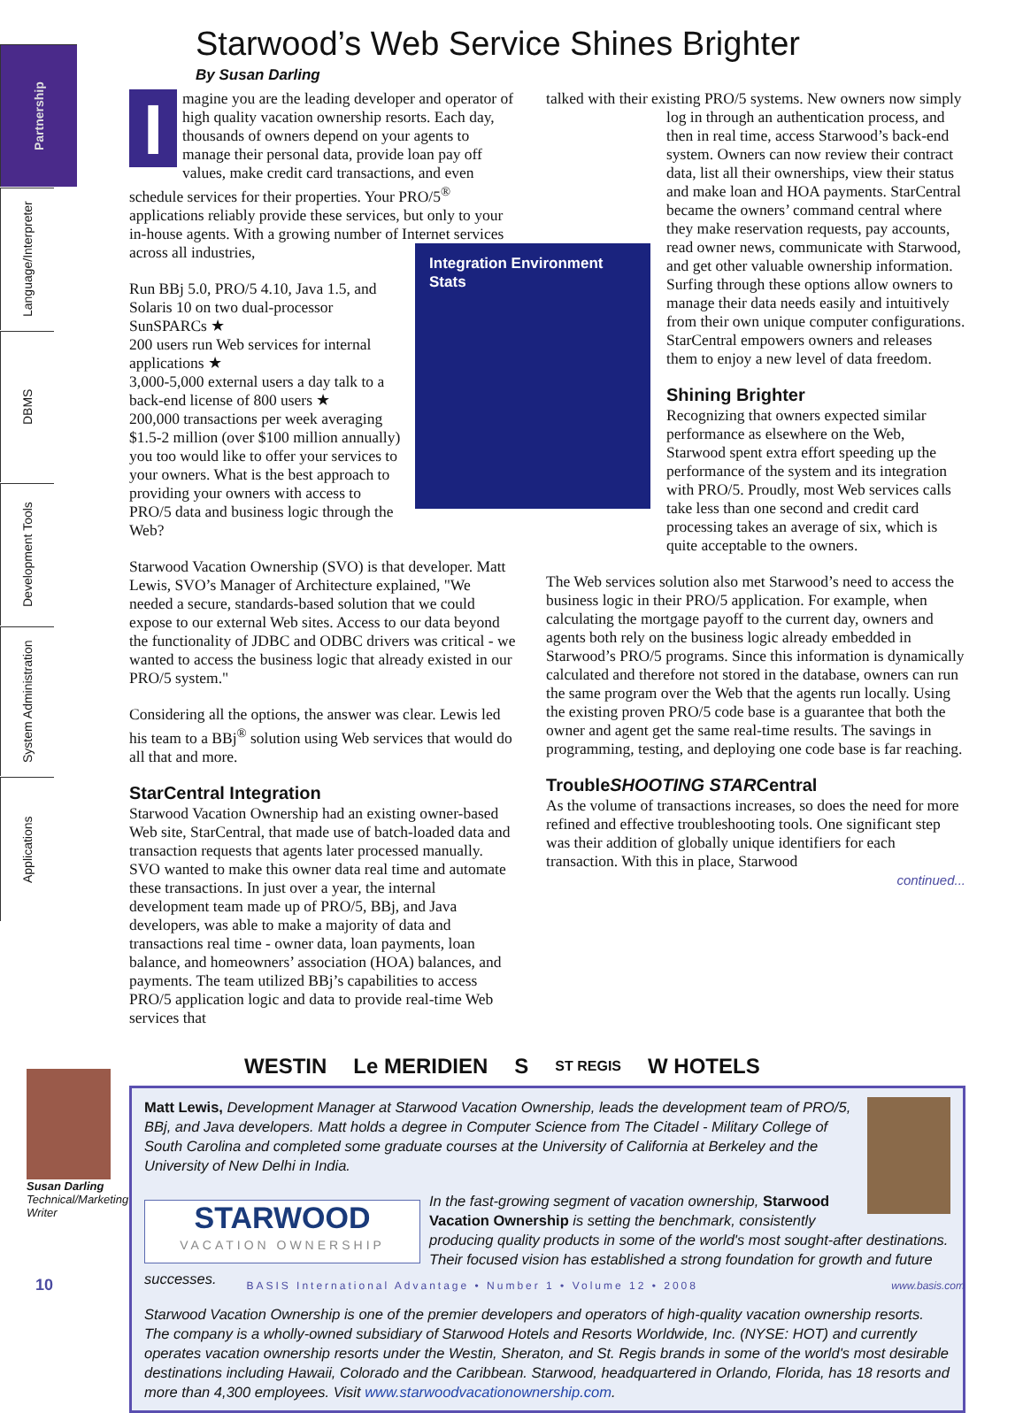Partnership
Language/Interpreter
DBMS
Development Tools
System Administration
Applications
Susan Darling
Technical/Marketing Writer
Starwood’s Web Service Shines Brighter
By Susan Darling
Imagine you are the leading developer and operator of high quality vacation ownership resorts. Each day, thousands of owners depend on your agents to manage their personal data, provide loan pay off values, make credit card transactions, and even schedule services for their properties. Your PRO/5<sup>®</sup> applications reliably provide these services, but only to your in-house agents. With a growing number of Internet services across all industries, Integration Environment Stats
Run BBj 5.0, PRO/5 4.10, Java 1.5, and Solaris 10 on two dual-processor SunSPARCs ★
200 users run Web services for internal applications ★
3,000-5,000 external users a day talk to a back-end license of 800 users ★
200,000 transactions per week averaging $1.5-2 million (over $100 million annually)
you too would like to offer your services to your owners. What is the best approach to providing your owners with access to PRO/5 data and business logic through the Web?
Starwood Vacation Ownership (SVO) is that developer. Matt Lewis, SVO’s Manager of Architecture explained, "We needed a secure, standards-based solution that we could expose to our external Web sites. Access to our data beyond the functionality of JDBC and ODBC drivers was critical - we wanted to access the business logic that already existed in our PRO/5 system."
Considering all the options, the answer was clear. Lewis led his team to a BBj<sup>®</sup> solution using Web services that would do all that and more.
StarCentral Integration
Starwood Vacation Ownership had an existing owner-based Web site, StarCentral, that made use of batch-loaded data and transaction requests that agents later processed manually. SVO wanted to make this owner data real time and automate these transactions. In just over a year, the internal development team made up of PRO/5, BBj, and Java developers, was able to make a majority of data and transactions real time - owner data, loan payments, loan balance, and homeowners’ association (HOA) balances, and payments. The team utilized BBj’s capabilities to access PRO/5 application logic and data to provide real-time Web services that
talked with their existing PRO/5 systems. New owners now simply log in through an authentication process, and then in real time, access Starwood’s back-end system. Owners can now review their contract data, list all their ownerships, view their status and make loan and HOA payments. StarCentral became the owners’ command central where they make reservation requests, pay accounts, read owner news, communicate with Starwood, and get other valuable ownership information. Surfing through these options allow owners to manage their data needs easily and intuitively from their own unique computer configurations. StarCentral empowers owners and releases them to enjoy a new level of data freedom.
Shining Brighter
Recognizing that owners expected similar performance as elsewhere on the Web, Starwood spent extra effort speeding up the performance of the system and its integration with PRO/5. Proudly, most Web services calls take less than one second and credit card processing takes an average of six, which is quite acceptable to the owners.
The Web services solution also met Starwood’s need to access the business logic in their PRO/5 application. For example, when calculating the mortgage payoff to the current day, owners and agents both rely on the business logic already embedded in Starwood’s PRO/5 programs. Since this information is dynamically calculated and therefore not stored in the database, owners can run the same program over the Web that the agents run locally. Using the existing proven PRO/5 code base is a guarantee that both the owner and agent get the same real-time results. The savings in programming, testing, and deploying one code base is far reaching.
TroubleSHOOTING STARCentral
As the volume of transactions increases, so does the need for more refined and effective troubleshooting tools. One significant step was their addition of globally unique identifiers for each transaction. With this in place, Starwood
continued...
WESTIN Le MERIDIEN S ST REGIS W HOTELS
Matt Lewis, Development Manager at Starwood Vacation Ownership, leads the development team of PRO/5, BBj, and Java developers. Matt holds a degree in Computer Science from The Citadel - Military College of South Carolina and completed some graduate courses at the University of California at Berkeley and the University of New Delhi in India.
STARWOOD
VACATION OWNERSHIP
In the fast-growing segment of vacation ownership, Starwood Vacation Ownership is setting the benchmark, consistently producing quality products in some of the world's most sought-after destinations. Their focused vision has established a strong foundation for growth and future successes.
Starwood Vacation Ownership is one of the premier developers and operators of high-quality vacation ownership resorts. The company is a wholly-owned subsidiary of Starwood Hotels and Resorts Worldwide, Inc. (NYSE: HOT) and currently operates vacation ownership resorts under the Westin, Sheraton, and St. Regis brands in some of the world's most desirable destinations including Hawaii, Colorado and the Caribbean. Starwood, headquartered in Orlando, Florida, has 18 resorts and more than 4,300 employees. Visit www.starwoodvacationownership.com.
10 BASIS International Advantage • Number 1 • Volume 12 • 2008 www.basis.com